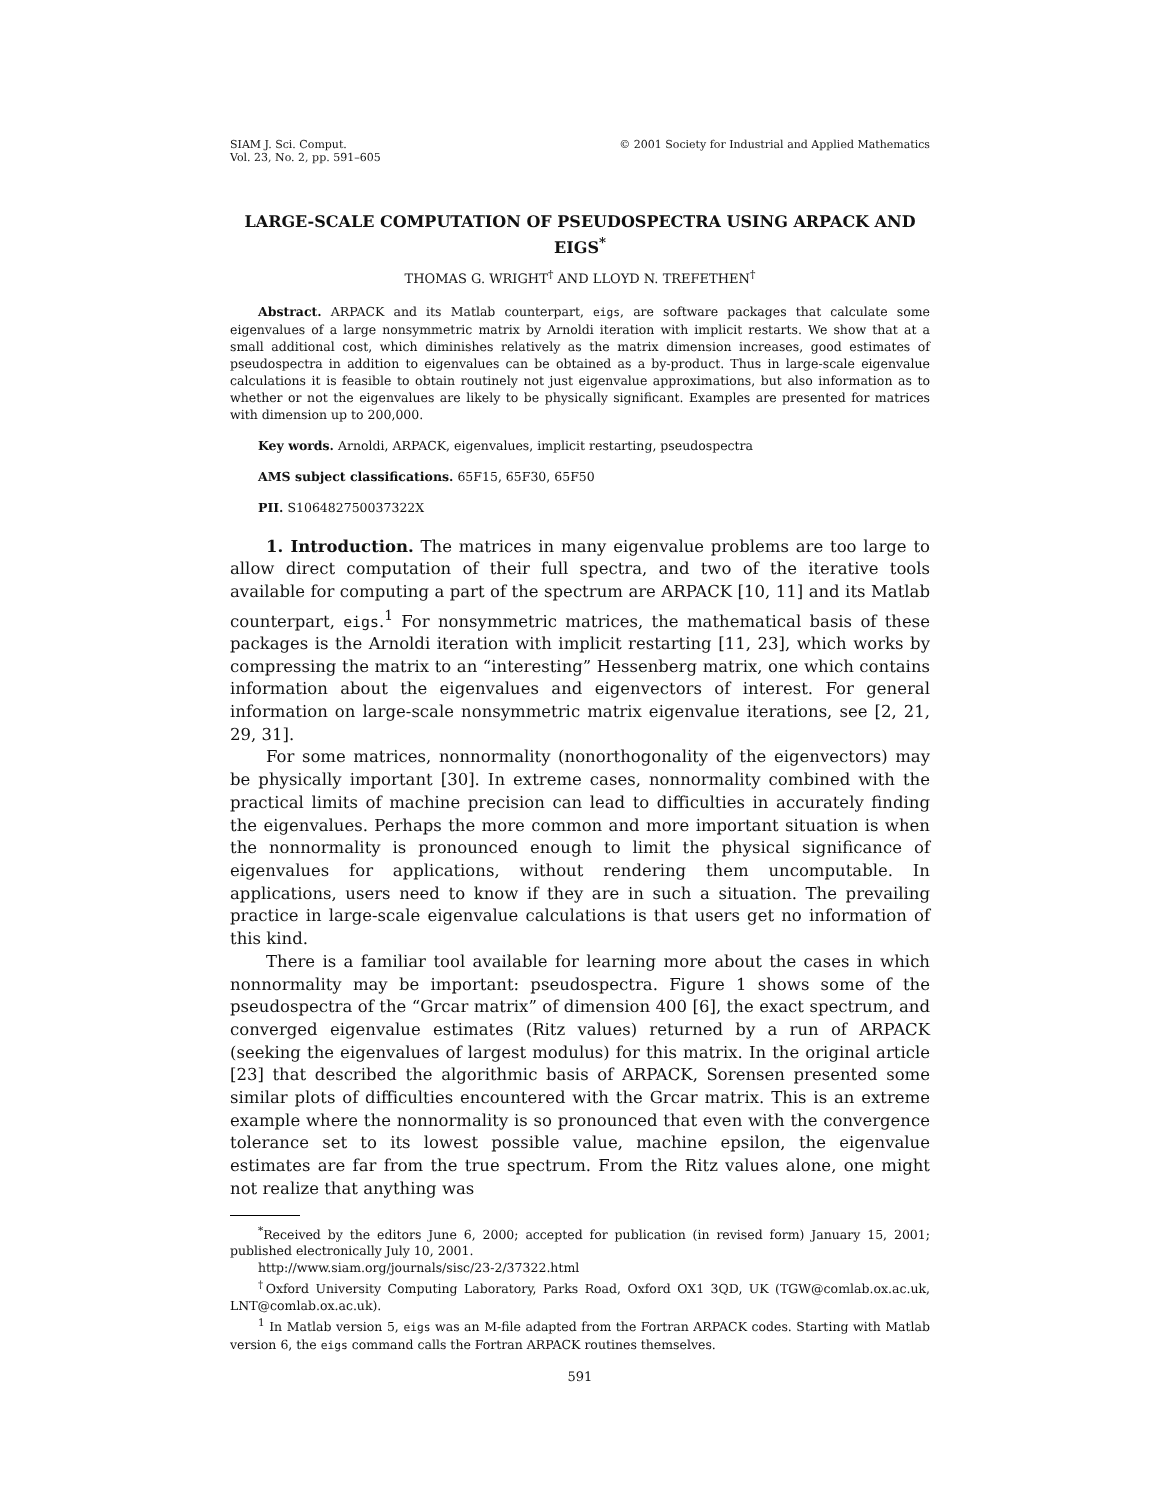SIAM J. Sci. Comput.
Vol. 23, No. 2, pp. 591–605
© 2001 Society for Industrial and Applied Mathematics
LARGE-SCALE COMPUTATION OF PSEUDOSPECTRA USING ARPACK AND EIGS<sup>*</sup>
THOMAS G. WRIGHT<sup>†</sup> AND LLOYD N. TREFETHEN<sup>†</sup>
Abstract. ARPACK and its Matlab counterpart, eigs, are software packages that calculate some eigenvalues of a large nonsymmetric matrix by Arnoldi iteration with implicit restarts. We show that at a small additional cost, which diminishes relatively as the matrix dimension increases, good estimates of pseudospectra in addition to eigenvalues can be obtained as a by-product. Thus in large-scale eigenvalue calculations it is feasible to obtain routinely not just eigenvalue approximations, but also information as to whether or not the eigenvalues are likely to be physically significant. Examples are presented for matrices with dimension up to 200,000.
Key words. Arnoldi, ARPACK, eigenvalues, implicit restarting, pseudospectra
AMS subject classifications. 65F15, 65F30, 65F50
PII. S106482750037322X
1. Introduction. The matrices in many eigenvalue problems are too large to allow direct computation of their full spectra, and two of the iterative tools available for computing a part of the spectrum are ARPACK [10, 11] and its Matlab counterpart, eigs.<sup>1</sup> For nonsymmetric matrices, the mathematical basis of these packages is the Arnoldi iteration with implicit restarting [11, 23], which works by compressing the matrix to an “interesting” Hessenberg matrix, one which contains information about the eigenvalues and eigenvectors of interest. For general information on large-scale nonsymmetric matrix eigenvalue iterations, see [2, 21, 29, 31].
For some matrices, nonnormality (nonorthogonality of the eigenvectors) may be physically important [30]. In extreme cases, nonnormality combined with the practical limits of machine precision can lead to difficulties in accurately finding the eigenvalues. Perhaps the more common and more important situation is when the nonnormality is pronounced enough to limit the physical significance of eigenvalues for applications, without rendering them uncomputable. In applications, users need to know if they are in such a situation. The prevailing practice in large-scale eigenvalue calculations is that users get no information of this kind.
There is a familiar tool available for learning more about the cases in which nonnormality may be important: pseudospectra. Figure 1 shows some of the pseudospectra of the “Grcar matrix” of dimension 400 [6], the exact spectrum, and converged eigenvalue estimates (Ritz values) returned by a run of ARPACK (seeking the eigenvalues of largest modulus) for this matrix. In the original article [23] that described the algorithmic basis of ARPACK, Sorensen presented some similar plots of difficulties encountered with the Grcar matrix. This is an extreme example where the nonnormality is so pronounced that even with the convergence tolerance set to its lowest possible value, machine epsilon, the eigenvalue estimates are far from the true spectrum. From the Ritz values alone, one might not realize that anything was
<sup>*</sup> Received by the editors June 6, 2000; accepted for publication (in revised form) January 15, 2001; published electronically July 10, 2001.
http://www.siam.org/journals/sisc/23-2/37322.html
<sup>†</sup> Oxford University Computing Laboratory, Parks Road, Oxford OX1 3QD, UK (TGW@comlab.ox.ac.uk, LNT@comlab.ox.ac.uk).
<sup>1</sup> In Matlab version 5, eigs was an M-file adapted from the Fortran ARPACK codes. Starting with Matlab version 6, the eigs command calls the Fortran ARPACK routines themselves.
591